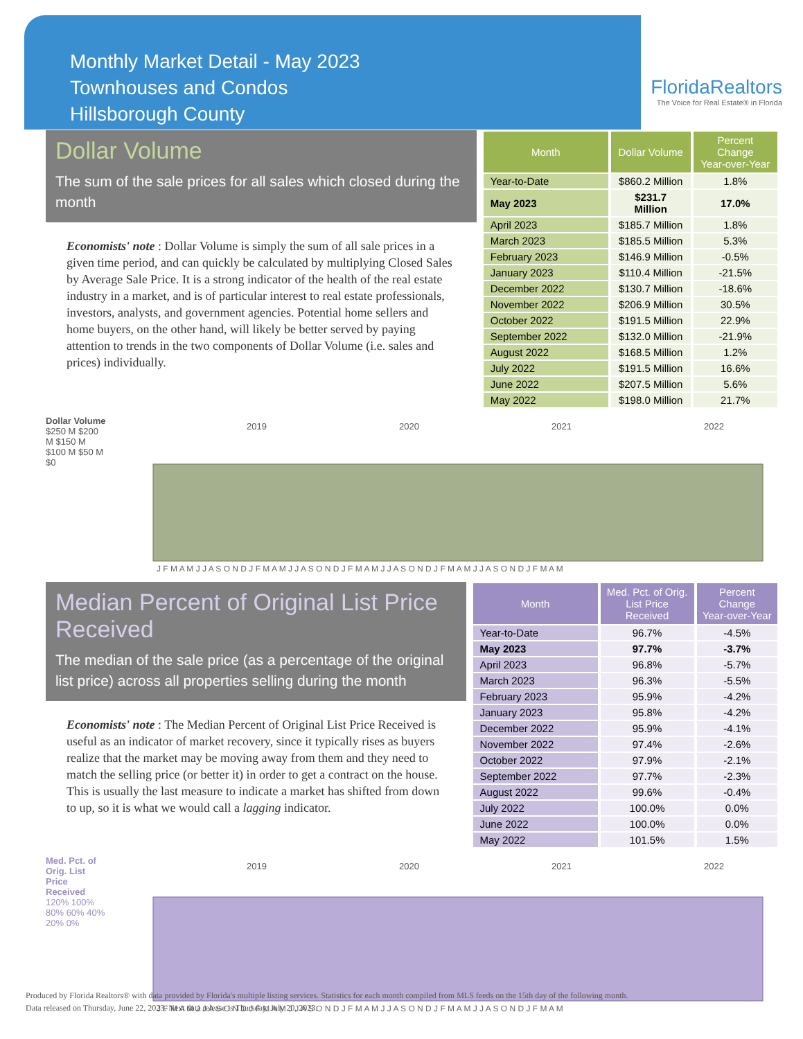Monthly Market Detail - May 2023
Townhouses and Condos
Hillsborough County
FloridaRealtors
The Voice for Real Estate® in Florida
Dollar Volume
The sum of the sale prices for all sales which closed during the month
Economists' note : Dollar Volume is simply the sum of all sale prices in a given time period, and can quickly be calculated by multiplying Closed Sales by Average Sale Price. It is a strong indicator of the health of the real estate industry in a market, and is of particular interest to real estate professionals, investors, analysts, and government agencies. Potential home sellers and home buyers, on the other hand, will likely be better served by paying attention to trends in the two components of Dollar Volume (i.e. sales and prices) individually.
| Month | Dollar Volume | Percent Change Year-over-Year |
| --- | --- | --- |
| Year-to-Date | $860.2 Million | 1.8% |
| May 2023 | $231.7 Million | 17.0% |
| April 2023 | $185.7 Million | 1.8% |
| March 2023 | $185.5 Million | 5.3% |
| February 2023 | $146.9 Million | -0.5% |
| January 2023 | $110.4 Million | -21.5% |
| December 2022 | $130.7 Million | -18.6% |
| November 2022 | $206.9 Million | 30.5% |
| October 2022 | $191.5 Million | 22.9% |
| September 2022 | $132.0 Million | -21.9% |
| August 2022 | $168.5 Million | 1.2% |
| July 2022 | $191.5 Million | 16.6% |
| June 2022 | $207.5 Million | 5.6% |
| May 2022 | $198.0 Million | 21.7% |
Dollar Volume
$250 M $200 M $150 M $100 M $50 M $0
2019
2020
2021
2022
J F M A M J J A S O N D J F M A M J J A S O N D J F M A M J J A S O N D J F M A M J J A S O N D J F M A M
Median Percent of Original List Price Received
The median of the sale price (as a percentage of the original list price) across all properties selling during the month
Economists' note : The Median Percent of Original List Price Received is useful as an indicator of market recovery, since it typically rises as buyers realize that the market may be moving away from them and they need to match the selling price (or better it) in order to get a contract on the house. This is usually the last measure to indicate a market has shifted from down to up, so it is what we would call a lagging indicator.
| Month | Med. Pct. of Orig. List Price Received | Percent Change Year-over-Year |
| --- | --- | --- |
| Year-to-Date | 96.7% | -4.5% |
| May 2023 | 97.7% | -3.7% |
| April 2023 | 96.8% | -5.7% |
| March 2023 | 96.3% | -5.5% |
| February 2023 | 95.9% | -4.2% |
| January 2023 | 95.8% | -4.2% |
| December 2022 | 95.9% | -4.1% |
| November 2022 | 97.4% | -2.6% |
| October 2022 | 97.9% | -2.1% |
| September 2022 | 97.7% | -2.3% |
| August 2022 | 99.6% | -0.4% |
| July 2022 | 100.0% | 0.0% |
| June 2022 | 100.0% | 0.0% |
| May 2022 | 101.5% | 1.5% |
Med. Pct. of Orig. List Price Received
120% 100% 80% 60% 40% 20% 0%
2019
2020
2021
2022
J F M A M J J A S O N D J F M A M J J A S O N D J F M A M J J A S O N D J F M A M J J A S O N D J F M A M
Produced by Florida Realtors® with data provided by Florida's multiple listing services. Statistics for each month compiled from MLS feeds on the 15th day of the following month.
Data released on Thursday, June 22, 2023. Next data release is Thursday, July 20, 2023.